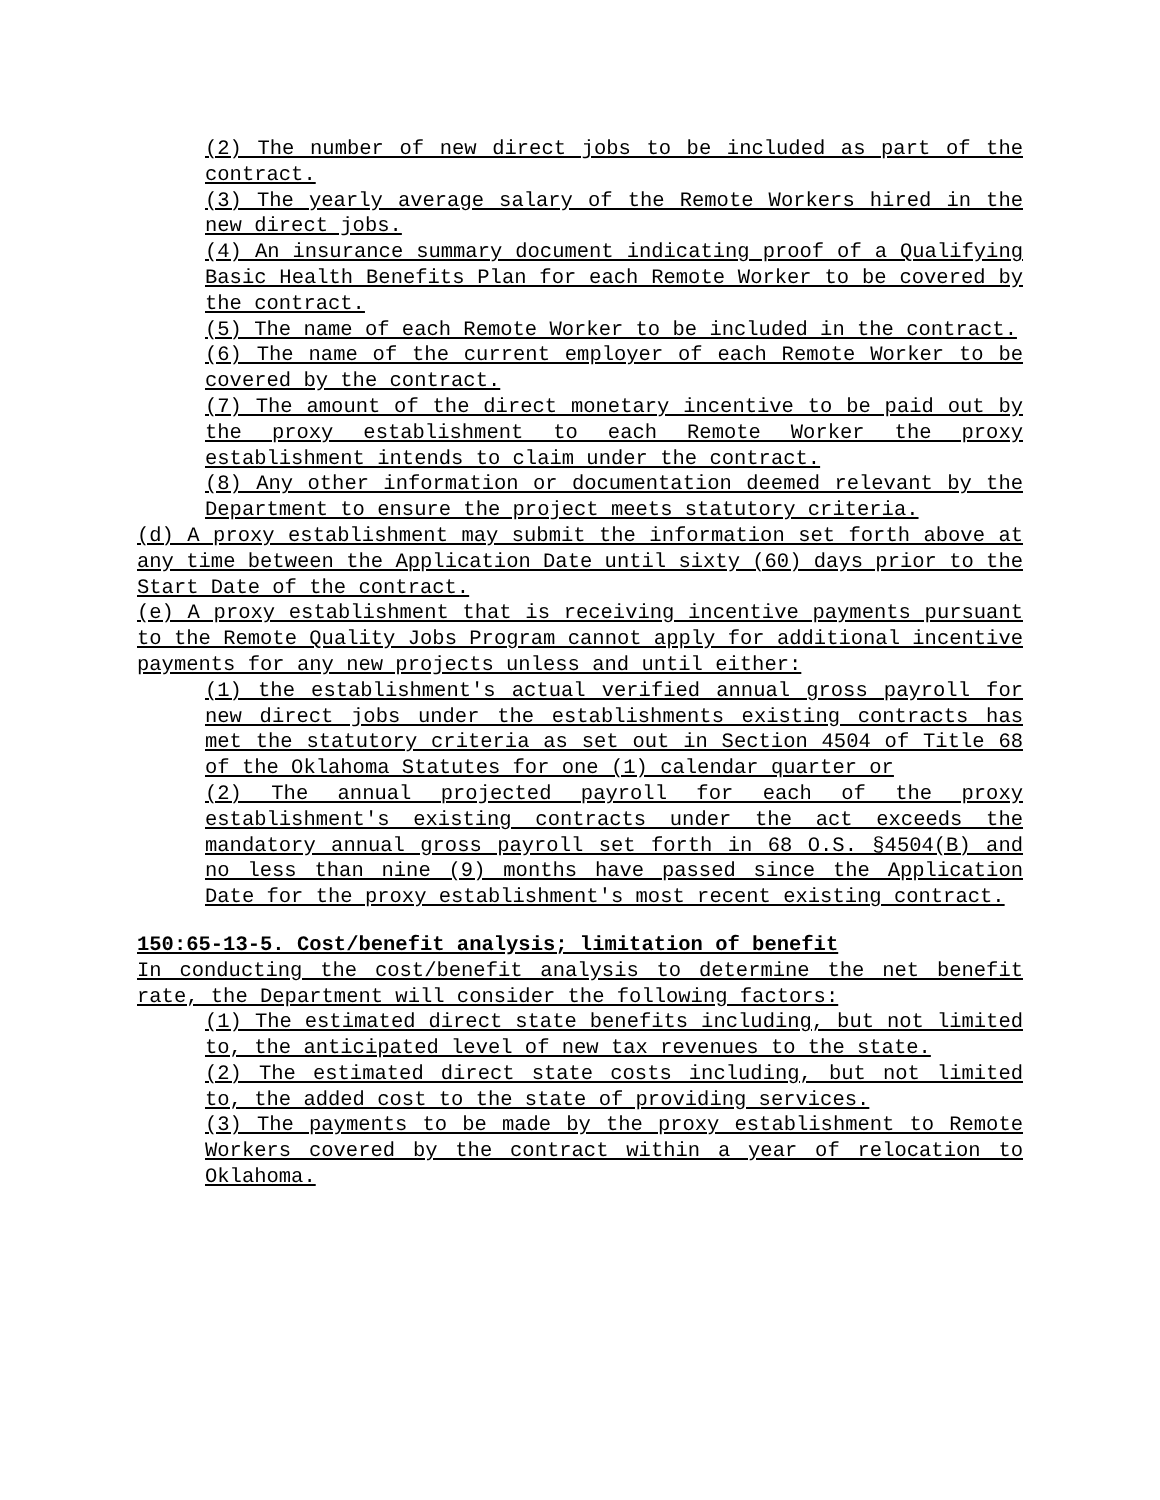(2) The number of new direct jobs to be included as part of the contract.
(3) The yearly average salary of the Remote Workers hired in the new direct jobs.
(4) An insurance summary document indicating proof of a Qualifying Basic Health Benefits Plan for each Remote Worker to be covered by the contract.
(5) The name of each Remote Worker to be included in the contract.
(6) The name of the current employer of each Remote Worker to be covered by the contract.
(7) The amount of the direct monetary incentive to be paid out by the proxy establishment to each Remote Worker the proxy establishment intends to claim under the contract.
(8) Any other information or documentation deemed relevant by the Department to ensure the project meets statutory criteria.
(d) A proxy establishment may submit the information set forth above at any time between the Application Date until sixty (60) days prior to the Start Date of the contract.
(e) A proxy establishment that is receiving incentive payments pursuant to the Remote Quality Jobs Program cannot apply for additional incentive payments for any new projects unless and until either:
(1) the establishment's actual verified annual gross payroll for new direct jobs under the establishments existing contracts has met the statutory criteria as set out in Section 4504 of Title 68 of the Oklahoma Statutes for one (1) calendar quarter or
(2) The annual projected payroll for each of the proxy establishment's existing contracts under the act exceeds the mandatory annual gross payroll set forth in 68 O.S. §4504(B) and no less than nine (9) months have passed since the Application Date for the proxy establishment's most recent existing contract.
150:65-13-5. Cost/benefit analysis; limitation of benefit
In conducting the cost/benefit analysis to determine the net benefit rate, the Department will consider the following factors:
(1) The estimated direct state benefits including, but not limited to, the anticipated level of new tax revenues to the state.
(2) The estimated direct state costs including, but not limited to, the added cost to the state of providing services.
(3) The payments to be made by the proxy establishment to Remote Workers covered by the contract within a year of relocation to Oklahoma.